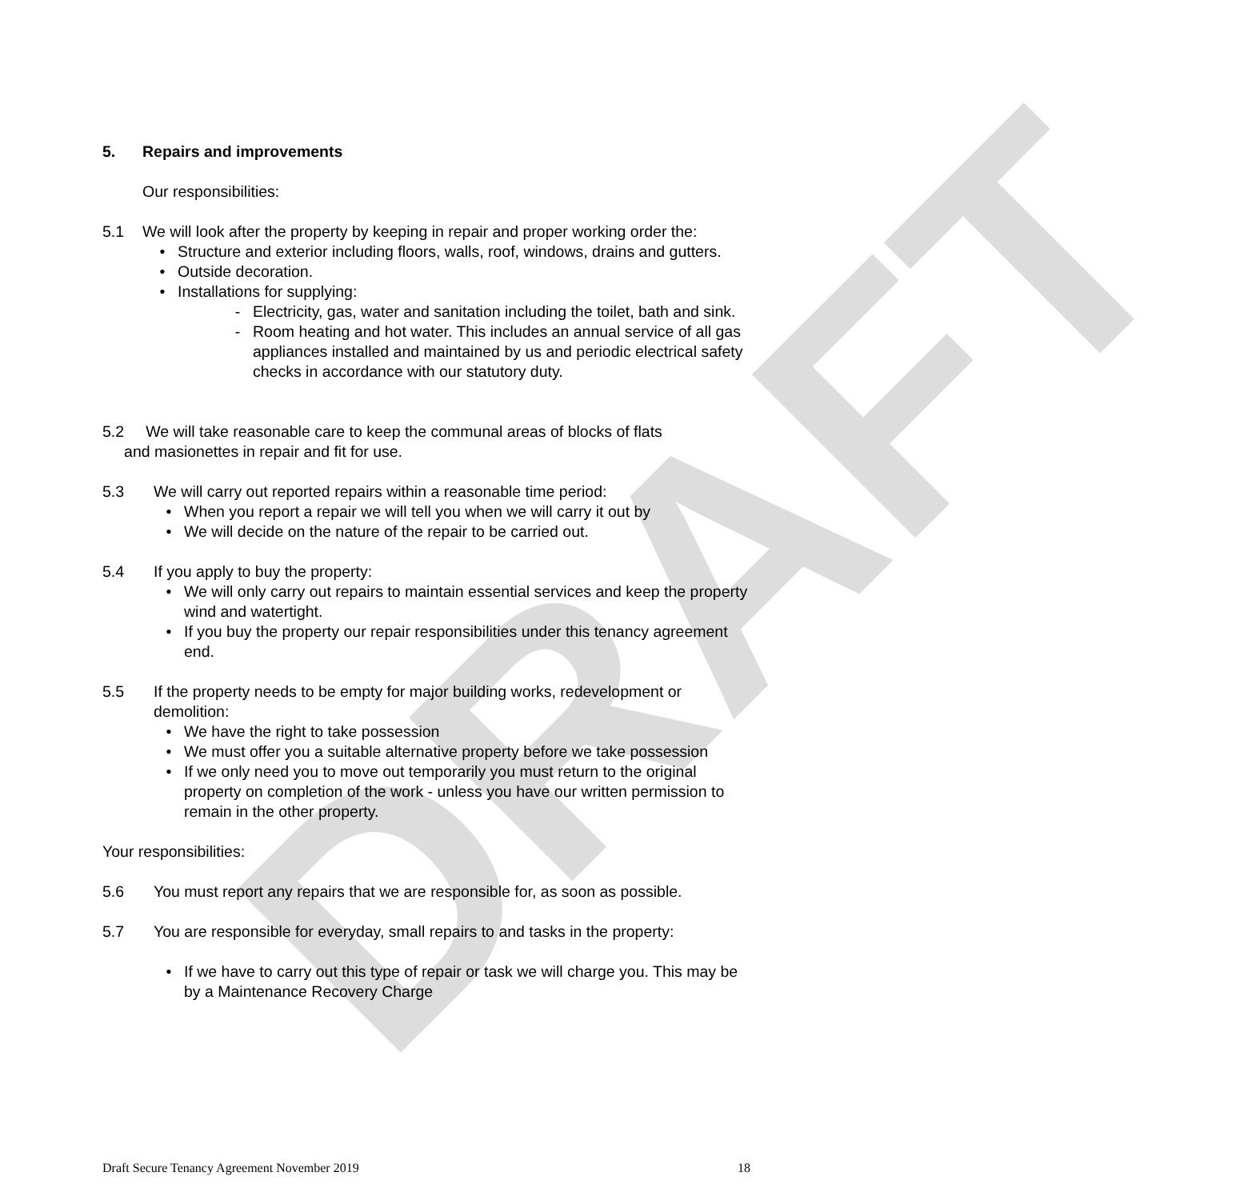DRAFT
5. Repairs and improvements
Our responsibilities:
5.1 We will look after the property by keeping in repair and proper working order the:
• Structure and exterior including floors, walls, roof, windows, drains and gutters.
• Outside decoration.
• Installations for supplying:
- Electricity, gas, water and sanitation including the toilet, bath and sink.
- Room heating and hot water. This includes an annual service of all gas appliances installed and maintained by us and periodic electrical safety checks in accordance with our statutory duty.
5.2 We will take reasonable care to keep the communal areas of blocks of flats
and masionettes in repair and fit for use.
5.3 We will carry out reported repairs within a reasonable time period:
• When you report a repair we will tell you when we will carry it out by
• We will decide on the nature of the repair to be carried out.
5.4 If you apply to buy the property:
• We will only carry out repairs to maintain essential services and keep the property wind and watertight.
• If you buy the property our repair responsibilities under this tenancy agreement end.
5.5 If the property needs to be empty for major building works, redevelopment or demolition:
• We have the right to take possession
• We must offer you a suitable alternative property before we take possession
• If we only need you to move out temporarily you must return to the original property on completion of the work - unless you have our written permission to remain in the other property.
Your responsibilities:
5.6 You must report any repairs that we are responsible for, as soon as possible.
5.7 You are responsible for everyday, small repairs to and tasks in the property:
• If we have to carry out this type of repair or task we will charge you. This may be by a Maintenance Recovery Charge
Draft Secure Tenancy Agreement November 2019 18